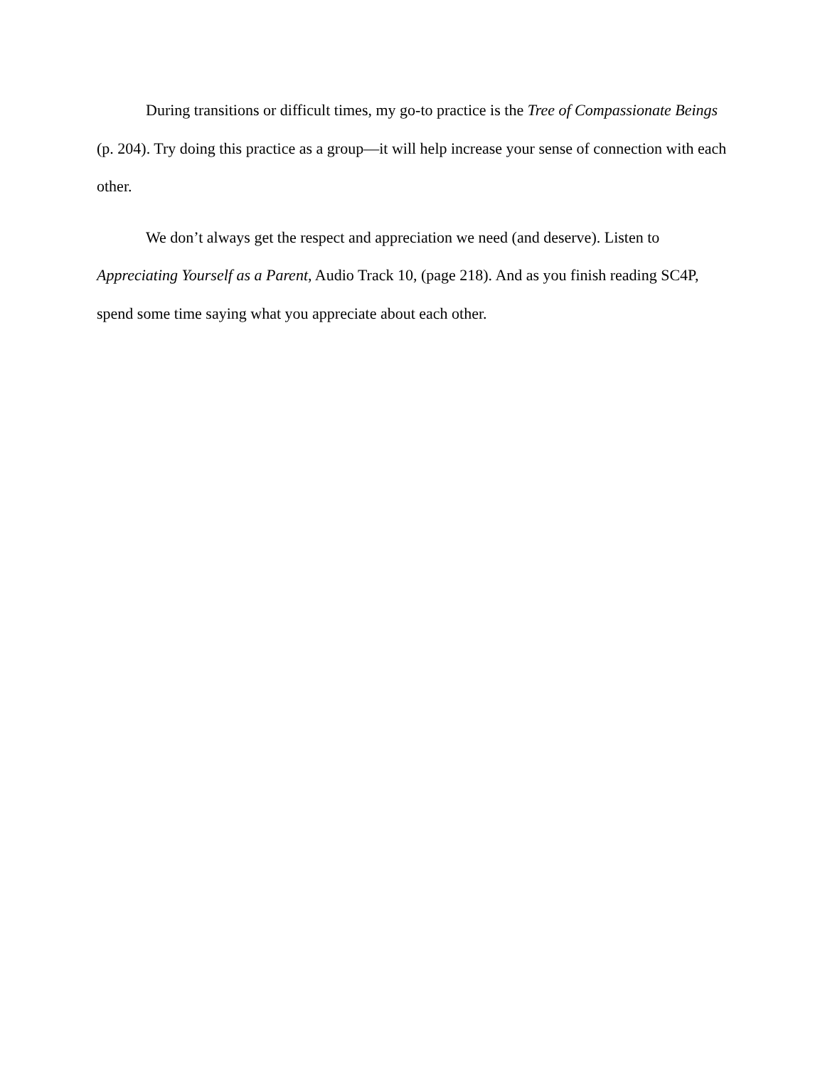During transitions or difficult times, my go-to practice is the Tree of Compassionate Beings (p. 204). Try doing this practice as a group—it will help increase your sense of connection with each other.
We don’t always get the respect and appreciation we need (and deserve). Listen to Appreciating Yourself as a Parent, Audio Track 10, (page 218). And as you finish reading SC4P, spend some time saying what you appreciate about each other.